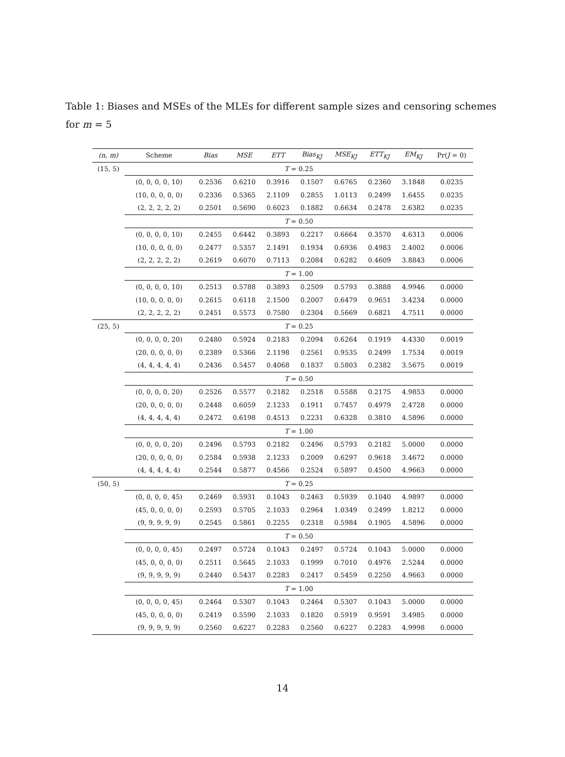Table 1: Biases and MSEs of the MLEs for different sample sizes and censoring schemes for m = 5
| (n, m) | Scheme | Bias | MSE | ETT | Bias<sub>KJ</sub> | MSE<sub>KJ</sub> | ETT<sub>KJ</sub> | EM<sub>KJ</sub> | Pr( J = 0) |
| --- | --- | --- | --- | --- | --- | --- | --- | --- | --- |
| (15, 5) | T = 0.25 | | | | | | | | |
| | (0, 0, 0, 0, 10) | 0.2536 | 0.6210 | 0.3916 | 0.1507 | 0.6765 | 0.2360 | 3.1848 | 0.0235 |
| | (10, 0, 0, 0, 0) | 0.2336 | 0.5365 | 2.1109 | 0.2855 | 1.0113 | 0.2499 | 1.6455 | 0.0235 |
| | (2, 2, 2, 2, 2) | 0.2501 | 0.5690 | 0.6023 | 0.1882 | 0.6634 | 0.2478 | 2.6382 | 0.0235 |
| | T = 0.50 | | | | | | | | |
| | (0, 0, 0, 0, 10) | 0.2455 | 0.6442 | 0.3893 | 0.2217 | 0.6664 | 0.3570 | 4.6313 | 0.0006 |
| | (10, 0, 0, 0, 0) | 0.2477 | 0.5357 | 2.1491 | 0.1934 | 0.6936 | 0.4983 | 2.4002 | 0.0006 |
| | (2, 2, 2, 2, 2) | 0.2619 | 0.6070 | 0.7113 | 0.2084 | 0.6282 | 0.4609 | 3.8843 | 0.0006 |
| | T = 1.00 | | | | | | | | |
| | (0, 0, 0, 0, 10) | 0.2513 | 0.5788 | 0.3893 | 0.2509 | 0.5793 | 0.3888 | 4.9946 | 0.0000 |
| | (10, 0, 0, 0, 0) | 0.2615 | 0.6118 | 2.1500 | 0.2007 | 0.6479 | 0.9651 | 3.4234 | 0.0000 |
| | (2, 2, 2, 2, 2) | 0.2451 | 0.5573 | 0.7580 | 0.2304 | 0.5669 | 0.6821 | 4.7511 | 0.0000 |
| (25, 5) | T = 0.25 | | | | | | | | |
| | (0, 0, 0, 0, 20) | 0.2480 | 0.5924 | 0.2183 | 0.2094 | 0.6264 | 0.1919 | 4.4330 | 0.0019 |
| | (20, 0, 0, 0, 0) | 0.2389 | 0.5366 | 2.1198 | 0.2561 | 0.9535 | 0.2499 | 1.7534 | 0.0019 |
| | (4, 4, 4, 4, 4) | 0.2436 | 0.5457 | 0.4068 | 0.1837 | 0.5803 | 0.2382 | 3.5675 | 0.0019 |
| | T = 0.50 | | | | | | | | |
| | (0, 0, 0, 0, 20) | 0.2526 | 0.5577 | 0.2182 | 0.2518 | 0.5588 | 0.2175 | 4.9853 | 0.0000 |
| | (20, 0, 0, 0, 0) | 0.2448 | 0.6059 | 2.1233 | 0.1911 | 0.7457 | 0.4979 | 2.4728 | 0.0000 |
| | (4, 4, 4, 4, 4) | 0.2472 | 0.6198 | 0.4513 | 0.2231 | 0.6328 | 0.3810 | 4.5896 | 0.0000 |
| | T = 1.00 | | | | | | | | |
| | (0, 0, 0, 0, 20) | 0.2496 | 0.5793 | 0.2182 | 0.2496 | 0.5793 | 0.2182 | 5.0000 | 0.0000 |
| | (20, 0, 0, 0, 0) | 0.2584 | 0.5938 | 2.1233 | 0.2009 | 0.6297 | 0.9618 | 3.4672 | 0.0000 |
| | (4, 4, 4, 4, 4) | 0.2544 | 0.5877 | 0.4566 | 0.2524 | 0.5897 | 0.4500 | 4.9663 | 0.0000 |
| (50, 5) | T = 0.25 | | | | | | | | |
| | (0, 0, 0, 0, 45) | 0.2469 | 0.5931 | 0.1043 | 0.2463 | 0.5939 | 0.1040 | 4.9897 | 0.0000 |
| | (45, 0, 0, 0, 0) | 0.2593 | 0.5705 | 2.1033 | 0.2964 | 1.0349 | 0.2499 | 1.8212 | 0.0000 |
| | (9, 9, 9, 9, 9) | 0.2545 | 0.5861 | 0.2255 | 0.2318 | 0.5984 | 0.1905 | 4.5896 | 0.0000 |
| | T = 0.50 | | | | | | | | |
| | (0, 0, 0, 0, 45) | 0.2497 | 0.5724 | 0.1043 | 0.2497 | 0.5724 | 0.1043 | 5.0000 | 0.0000 |
| | (45, 0, 0, 0, 0) | 0.2511 | 0.5645 | 2.1033 | 0.1999 | 0.7010 | 0.4976 | 2.5244 | 0.0000 |
| | (9, 9, 9, 9, 9) | 0.2440 | 0.5437 | 0.2283 | 0.2417 | 0.5459 | 0.2250 | 4.9663 | 0.0000 |
| | T = 1.00 | | | | | | | | |
| | (0, 0, 0, 0, 45) | 0.2464 | 0.5307 | 0.1043 | 0.2464 | 0.5307 | 0.1043 | 5.0000 | 0.0000 |
| | (45, 0, 0, 0, 0) | 0.2419 | 0.5590 | 2.1033 | 0.1820 | 0.5919 | 0.9591 | 3.4985 | 0.0000 |
| | (9, 9, 9, 9, 9) | 0.2560 | 0.6227 | 0.2283 | 0.2560 | 0.6227 | 0.2283 | 4.9998 | 0.0000 |
14